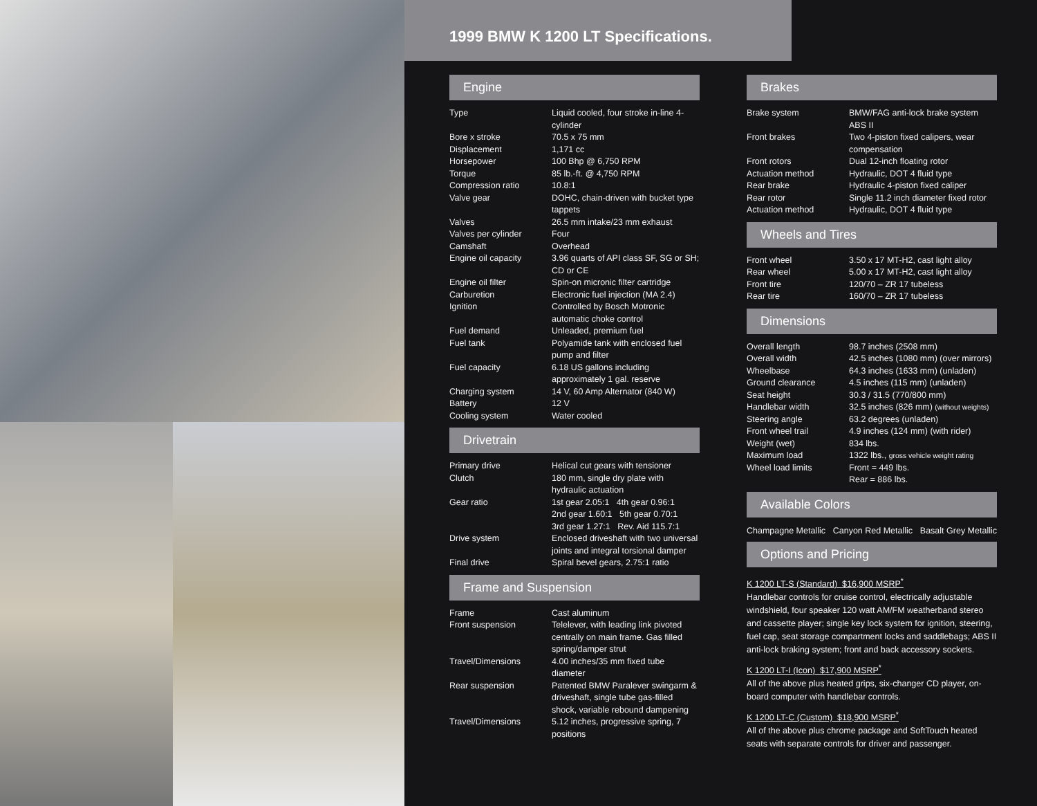1999 BMW K 1200 LT Specifications.
Engine
| Type | Liquid cooled, four stroke in-line 4-cylinder |
| Bore x stroke | 70.5 x 75 mm |
| Displacement | 1,171 cc |
| Horsepower | 100 Bhp @ 6,750 RPM |
| Torque | 85 lb.-ft. @ 4,750 RPM |
| Compression ratio | 10.8:1 |
| Valve gear | DOHC, chain-driven with bucket type tappets |
| Valves | 26.5 mm intake/23 mm exhaust |
| Valves per cylinder | Four |
| Camshaft | Overhead |
| Engine oil capacity | 3.96 quarts of API class SF, SG or SH; CD or CE |
| Engine oil filter | Spin-on micronic filter cartridge |
| Carburetion | Electronic fuel injection (MA 2.4) |
| Ignition | Controlled by Bosch Motronic automatic choke control |
| Fuel demand | Unleaded, premium fuel |
| Fuel tank | Polyamide tank with enclosed fuel pump and filter |
| Fuel capacity | 6.18 US gallons including approximately 1 gal. reserve |
| Charging system | 14 V, 60 Amp Alternator (840 W) |
| Battery | 12 V |
| Cooling system | Water cooled |
Drivetrain
| Primary drive | Helical cut gears with tensioner |
| Clutch | 180 mm, single dry plate with hydraulic actuation |
| Gear ratio | 1st gear 2.05:1 4th gear 0.96:1 2nd gear 1.60:1 5th gear 0.70:1 3rd gear 1.27:1 Rev. Aid 115.7:1 |
| Drive system | Enclosed driveshaft with two universal joints and integral torsional damper |
| Final drive | Spiral bevel gears, 2.75:1 ratio |
Frame and Suspension
| Frame | Cast aluminum |
| Front suspension | Telelever, with leading link pivoted centrally on main frame. Gas filled spring/damper strut |
| Travel/Dimensions | 4.00 inches/35 mm fixed tube diameter |
| Rear suspension | Patented BMW Paralever swingarm & driveshaft, single tube gas-filled shock, variable rebound dampening |
| Travel/Dimensions | 5.12 inches, progressive spring, 7 positions |
Brakes
| Brake system | BMW/FAG anti-lock brake system ABS II |
| Front brakes | Two 4-piston fixed calipers, wear compensation |
| Front rotors | Dual 12-inch floating rotor |
| Actuation method | Hydraulic, DOT 4 fluid type |
| Rear brake | Hydraulic 4-piston fixed caliper |
| Rear rotor | Single 11.2 inch diameter fixed rotor |
| Actuation method | Hydraulic, DOT 4 fluid type |
Wheels and Tires
| Front wheel | 3.50 x 17 MT-H2, cast light alloy |
| Rear wheel | 5.00 x 17 MT-H2, cast light alloy |
| Front tire | 120/70 – ZR 17 tubeless |
| Rear tire | 160/70 – ZR 17 tubeless |
Dimensions
| Overall length | 98.7 inches (2508 mm) |
| Overall width | 42.5 inches (1080 mm) (over mirrors) |
| Wheelbase | 64.3 inches (1633 mm) (unladen) |
| Ground clearance | 4.5 inches (115 mm) (unladen) |
| Seat height | 30.3 / 31.5 (770/800 mm) |
| Handlebar width | 32.5 inches (826 mm) (without weights) |
| Steering angle | 63.2 degrees (unladen) |
| Front wheel trail | 4.9 inches (124 mm) (with rider) |
| Weight (wet) | 834 lbs. |
| Maximum load | 1322 lbs., gross vehicle weight rating |
| Wheel load limits | Front = 449 lbs. Rear = 886 lbs. |
Available Colors
Champagne Metallic Canyon Red Metallic Basalt Grey Metallic
Options and Pricing
K 1200 LT-S (Standard) $16,900 MSRP<sup>*</sup>
Handlebar controls for cruise control, electrically adjustable windshield, four speaker 120 watt AM/FM weatherband stereo and cassette player; single key lock system for ignition, steering, fuel cap, seat storage compartment locks and saddlebags; ABS II anti-lock braking system; front and back accessory sockets.
K 1200 LT-I (Icon) $17,900 MSRP<sup>*</sup>
All of the above plus heated grips, six-changer CD player, on-board computer with handlebar controls.
K 1200 LT-C (Custom) $18,900 MSRP<sup>*</sup>
All of the above plus chrome package and SoftTouch heated seats with separate controls for driver and passenger.